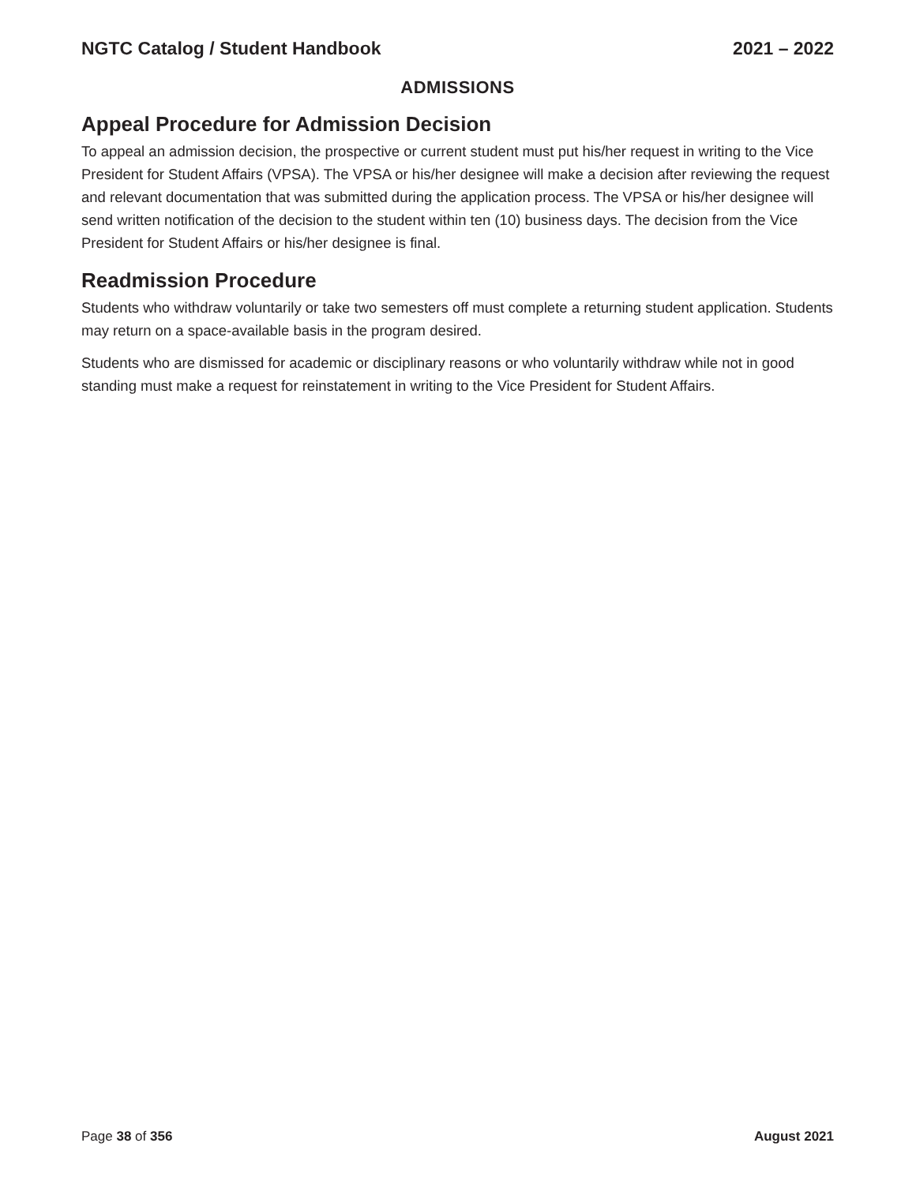NGTC Catalog / Student Handbook 2021 – 2022
ADMISSIONS
Appeal Procedure for Admission Decision
To appeal an admission decision, the prospective or current student must put his/her request in writing to the Vice President for Student Affairs (VPSA). The VPSA or his/her designee will make a decision after reviewing the request and relevant documentation that was submitted during the application process. The VPSA or his/her designee will send written notification of the decision to the student within ten (10) business days. The decision from the Vice President for Student Affairs or his/her designee is final.
Readmission Procedure
Students who withdraw voluntarily or take two semesters off must complete a returning student application. Students may return on a space-available basis in the program desired.
Students who are dismissed for academic or disciplinary reasons or who voluntarily withdraw while not in good standing must make a request for reinstatement in writing to the Vice President for Student Affairs.
Page 38 of 356 August 2021